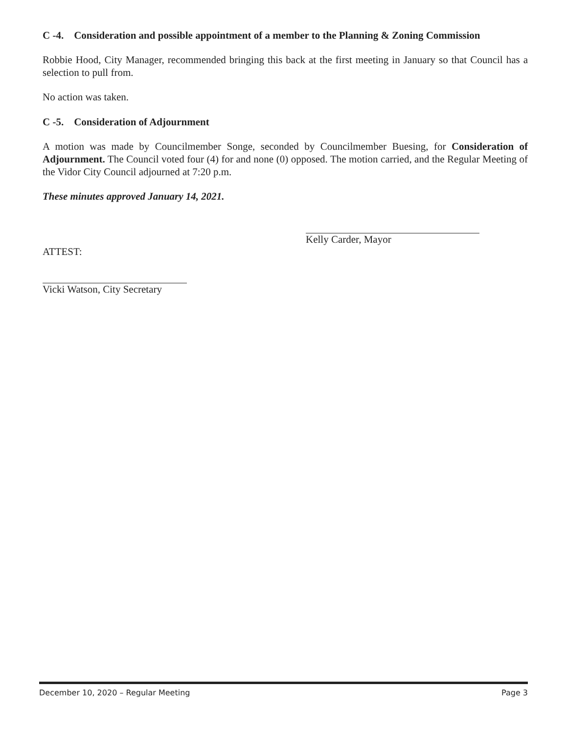C -4. Consideration and possible appointment of a member to the Planning & Zoning Commission
Robbie Hood, City Manager, recommended bringing this back at the first meeting in January so that Council has a selection to pull from.
No action was taken.
C -5. Consideration of Adjournment
A motion was made by Councilmember Songe, seconded by Councilmember Buesing, for Consideration of Adjournment. The Council voted four (4) for and none (0) opposed. The motion carried, and the Regular Meeting of the Vidor City Council adjourned at 7:20 p.m.
These minutes approved January 14, 2021.
Kelly Carder, Mayor
ATTEST:
Vicki Watson, City Secretary
December 10, 2020 – Regular Meeting Page 3